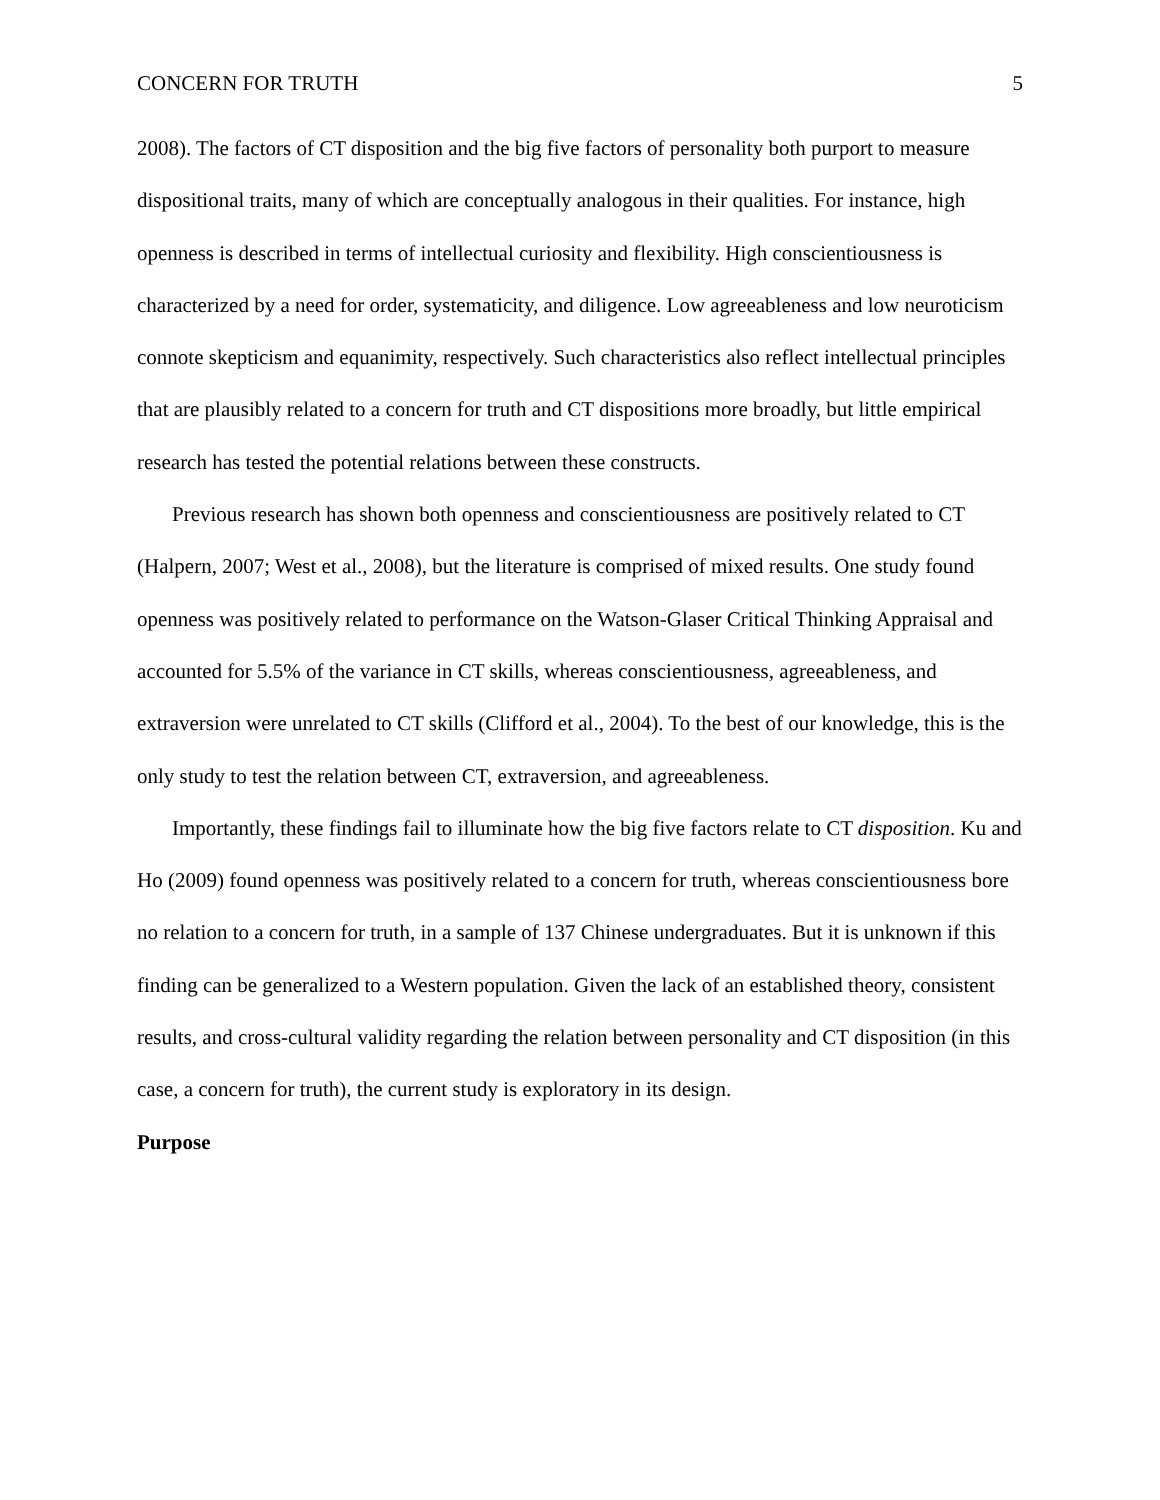CONCERN FOR TRUTH 5
2008). The factors of CT disposition and the big five factors of personality both purport to measure dispositional traits, many of which are conceptually analogous in their qualities. For instance, high openness is described in terms of intellectual curiosity and flexibility. High conscientiousness is characterized by a need for order, systematicity, and diligence. Low agreeableness and low neuroticism connote skepticism and equanimity, respectively. Such characteristics also reflect intellectual principles that are plausibly related to a concern for truth and CT dispositions more broadly, but little empirical research has tested the potential relations between these constructs.
Previous research has shown both openness and conscientiousness are positively related to CT (Halpern, 2007; West et al., 2008), but the literature is comprised of mixed results. One study found openness was positively related to performance on the Watson-Glaser Critical Thinking Appraisal and accounted for 5.5% of the variance in CT skills, whereas conscientiousness, agreeableness, and extraversion were unrelated to CT skills (Clifford et al., 2004). To the best of our knowledge, this is the only study to test the relation between CT, extraversion, and agreeableness.
Importantly, these findings fail to illuminate how the big five factors relate to CT disposition. Ku and Ho (2009) found openness was positively related to a concern for truth, whereas conscientiousness bore no relation to a concern for truth, in a sample of 137 Chinese undergraduates. But it is unknown if this finding can be generalized to a Western population. Given the lack of an established theory, consistent results, and cross-cultural validity regarding the relation between personality and CT disposition (in this case, a concern for truth), the current study is exploratory in its design.
Purpose